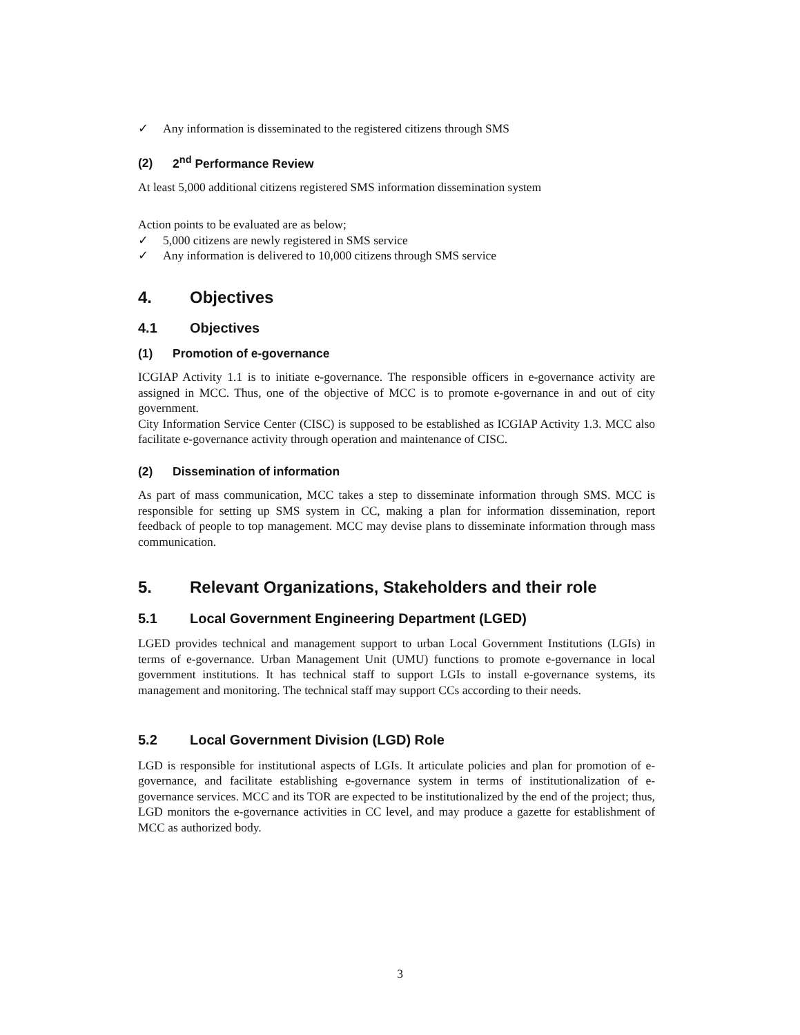✓ Any information is disseminated to the registered citizens through SMS
(2) 2<sup>nd</sup> Performance Review
At least 5,000 additional citizens registered SMS information dissemination system
Action points to be evaluated are as below;
✓ 5,000 citizens are newly registered in SMS service
✓ Any information is delivered to 10,000 citizens through SMS service
4. Objectives
4.1 Objectives
(1) Promotion of e-governance
ICGIAP Activity 1.1 is to initiate e-governance. The responsible officers in e-governance activity are assigned in MCC. Thus, one of the objective of MCC is to promote e-governance in and out of city government.
City Information Service Center (CISC) is supposed to be established as ICGIAP Activity 1.3. MCC also facilitate e-governance activity through operation and maintenance of CISC.
(2) Dissemination of information
As part of mass communication, MCC takes a step to disseminate information through SMS. MCC is responsible for setting up SMS system in CC, making a plan for information dissemination, report feedback of people to top management. MCC may devise plans to disseminate information through mass communication.
5. Relevant Organizations, Stakeholders and their role
5.1 Local Government Engineering Department (LGED)
LGED provides technical and management support to urban Local Government Institutions (LGIs) in terms of e-governance. Urban Management Unit (UMU) functions to promote e-governance in local government institutions. It has technical staff to support LGIs to install e-governance systems, its management and monitoring. The technical staff may support CCs according to their needs.
5.2 Local Government Division (LGD) Role
LGD is responsible for institutional aspects of LGIs. It articulate policies and plan for promotion of e-governance, and facilitate establishing e-governance system in terms of institutionalization of e-governance services. MCC and its TOR are expected to be institutionalized by the end of the project; thus, LGD monitors the e-governance activities in CC level, and may produce a gazette for establishment of MCC as authorized body.
3